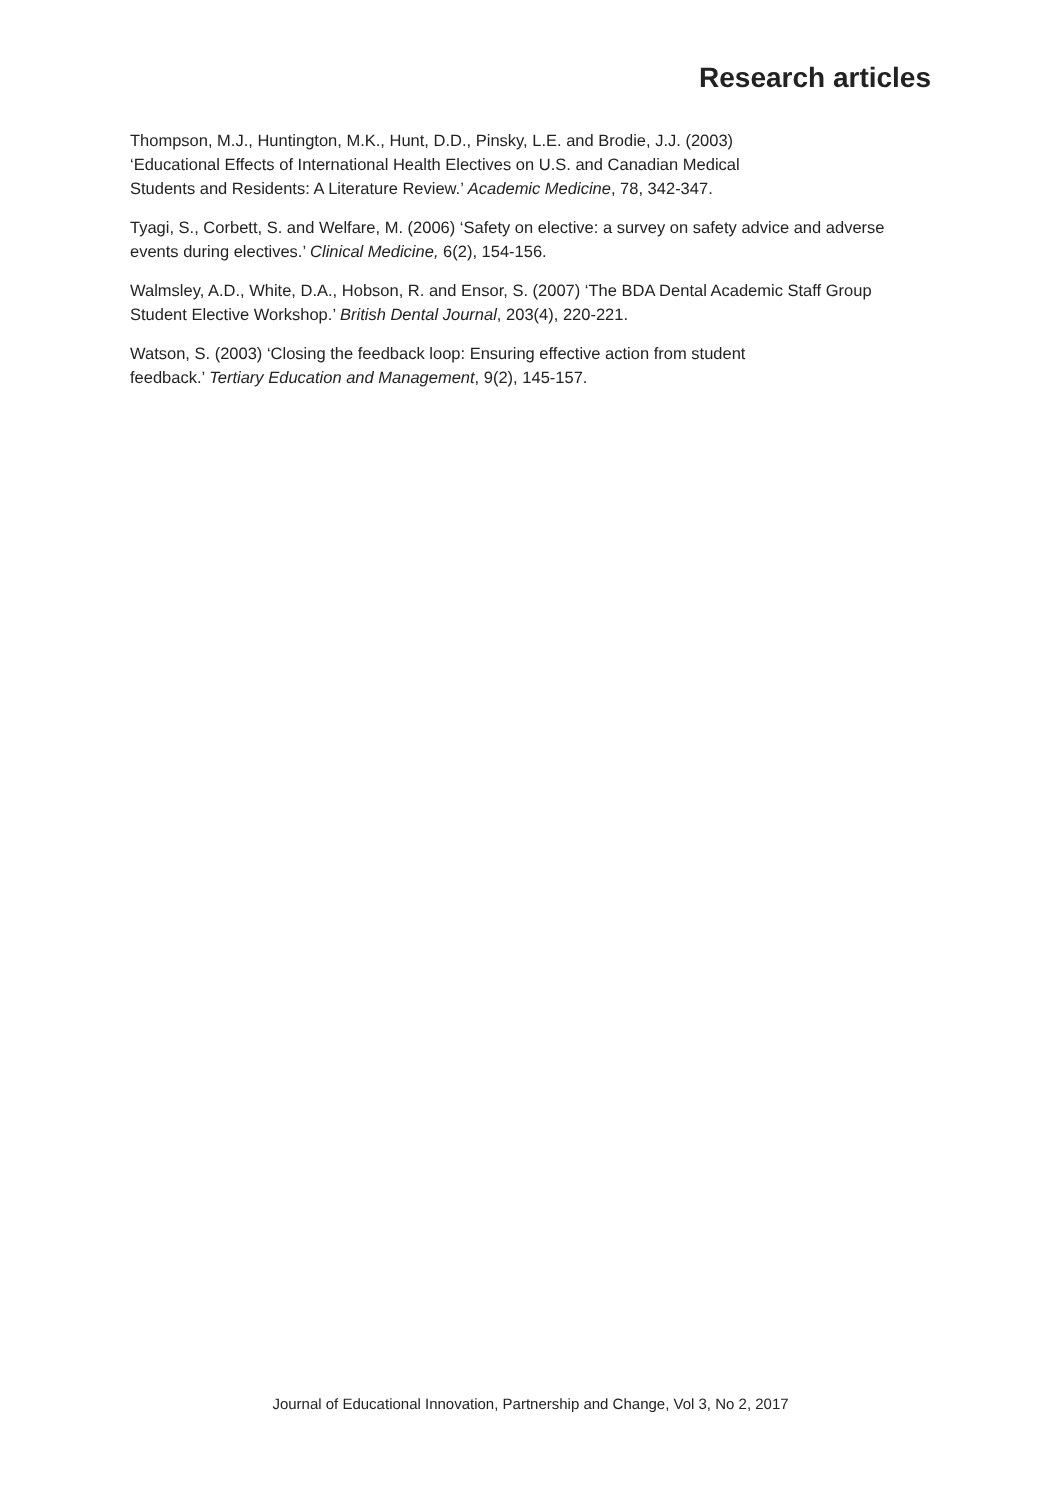Research articles
Thompson, M.J., Huntington, M.K., Hunt, D.D., Pinsky, L.E. and Brodie, J.J. (2003)
‘Educational Effects of International Health Electives on U.S. and Canadian Medical
Students and Residents: A Literature Review.’ Academic Medicine, 78, 342-347.
Tyagi, S., Corbett, S. and Welfare, M. (2006) ‘Safety on elective: a survey on safety advice and adverse events during electives.’ Clinical Medicine, 6(2), 154-156.
Walmsley, A.D., White, D.A., Hobson, R. and Ensor, S. (2007) ‘The BDA Dental Academic Staff Group Student Elective Workshop.’ British Dental Journal, 203(4), 220-221.
Watson, S. (2003) ‘Closing the feedback loop: Ensuring effective action from student
feedback.’ Tertiary Education and Management, 9(2), 145-157.
Journal of Educational Innovation, Partnership and Change, Vol 3, No 2, 2017